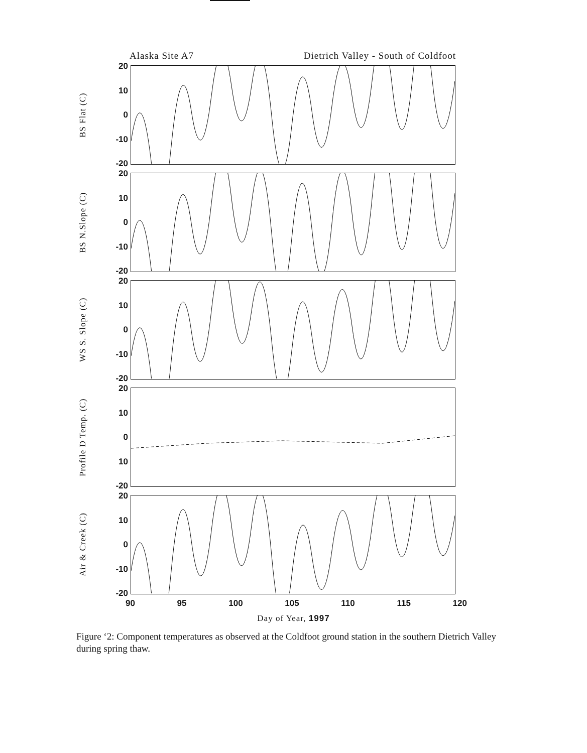Alaska Site A7 Dietrich Valley - South of Coldfoot
BS Flat (C)
20
10
0
-10
-20
BS N.Slope (C)
20
10
0
-10
-20
WS S. Slope (C)
20
10
0
-10
-20
Profile D Temp. (C)
20
10
0
10
-20
Air & Creek (C)
20
10
0
-10
-20
90 95 100 105 110 115 120
Day of Year, 1997
Figure ‘2: Component temperatures as observed at the Coldfoot ground station in the southern Dietrich Valley during spring thaw.